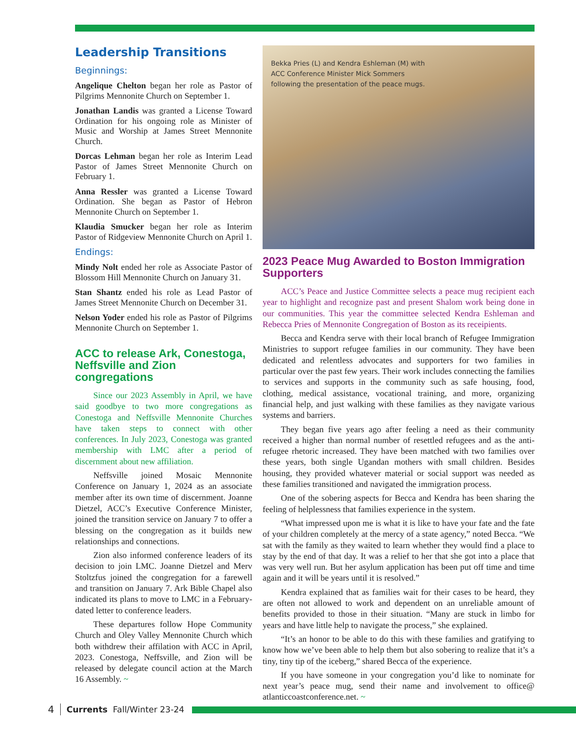Leadership Transitions
Beginnings:
Angelique Chelton began her role as Pastor of Pilgrims Mennonite Church on September 1.
Jonathan Landis was granted a License Toward Ordination for his ongoing role as Minister of Music and Worship at James Street Mennonite Church.
Dorcas Lehman began her role as Interim Lead Pastor of James Street Mennonite Church on February 1.
Anna Ressler was granted a License Toward Ordination. She began as Pastor of Hebron Mennonite Church on September 1.
Klaudia Smucker began her role as Interim Pastor of Ridgeview Mennonite Church on April 1.
Endings:
Mindy Nolt ended her role as Associate Pastor of Blossom Hill Mennonite Church on January 31.
Stan Shantz ended his role as Lead Pastor of James Street Mennonite Church on December 31.
Nelson Yoder ended his role as Pastor of Pilgrims Mennonite Church on September 1.
ACC to release Ark, Conestoga, Neffsville and Zion congregations
Since our 2023 Assembly in April, we have said goodbye to two more congregations as Conestoga and Neffsville Mennonite Churches have taken steps to connect with other conferences. In July 2023, Conestoga was granted membership with LMC after a period of discernment about new affiliation.
Neffsville joined Mosaic Mennonite Conference on January 1, 2024 as an associate member after its own time of discernment. Joanne Dietzel, ACC’s Executive Conference Minister, joined the transition service on January 7 to offer a blessing on the congregation as it builds new relationships and connections.
Zion also informed conference leaders of its decision to join LMC. Joanne Dietzel and Merv Stoltzfus joined the congregation for a farewell and transition on January 7. Ark Bible Chapel also indicated its plans to move to LMC in a February-dated letter to conference leaders.
These departures follow Hope Community Church and Oley Valley Mennonite Church which both withdrew their affilation with ACC in April, 2023. Conestoga, Neffsville, and Zion will be released by delegate council action at the March 16 Assembly. ~
Bekka Pries (L) and Kendra Eshleman (M) with ACC Conference Minister Mick Sommers following the presentation of the peace mugs.
2023 Peace Mug Awarded to Boston Immigration Supporters
ACC’s Peace and Justice Committee selects a peace mug recipient each year to highlight and recognize past and present Shalom work being done in our communities. This year the committee selected Kendra Eshleman and Rebecca Pries of Mennonite Congregation of Boston as its receipients.
Becca and Kendra serve with their local branch of Refugee Immigration Ministries to support refugee families in our community. They have been dedicated and relentless advocates and supporters for two families in particular over the past few years. Their work includes connecting the families to services and supports in the community such as safe housing, food, clothing, medical assistance, vocational training, and more, organizing financial help, and just walking with these families as they navigate various systems and barriers.
They began five years ago after feeling a need as their community received a higher than normal number of resettled refugees and as the anti-refugee rhetoric increased. They have been matched with two families over these years, both single Ugandan mothers with small children. Besides housing, they provided whatever material or social support was needed as these families transitioned and navigated the immigration process.
One of the sobering aspects for Becca and Kendra has been sharing the feeling of helplessness that families experience in the system.
“What impressed upon me is what it is like to have your fate and the fate of your children completely at the mercy of a state agency,” noted Becca. “We sat with the family as they waited to learn whether they would find a place to stay by the end of that day. It was a relief to her that she got into a place that was very well run. But her asylum application has been put off time and time again and it will be years until it is resolved.”
Kendra explained that as families wait for their cases to be heard, they are often not allowed to work and dependent on an unreliable amount of benefits provided to those in their situation. “Many are stuck in limbo for years and have little help to navigate the process,” she explained.
“It’s an honor to be able to do this with these families and gratifying to know how we’ve been able to help them but also sobering to realize that it’s a tiny, tiny tip of the iceberg,” shared Becca of the experience.
If you have someone in your congregation you’d like to nominate for next year’s peace mug, send their name and involvement to office@ atlanticcoastconference.net. ~
4 Currents Fall/Winter 23-24